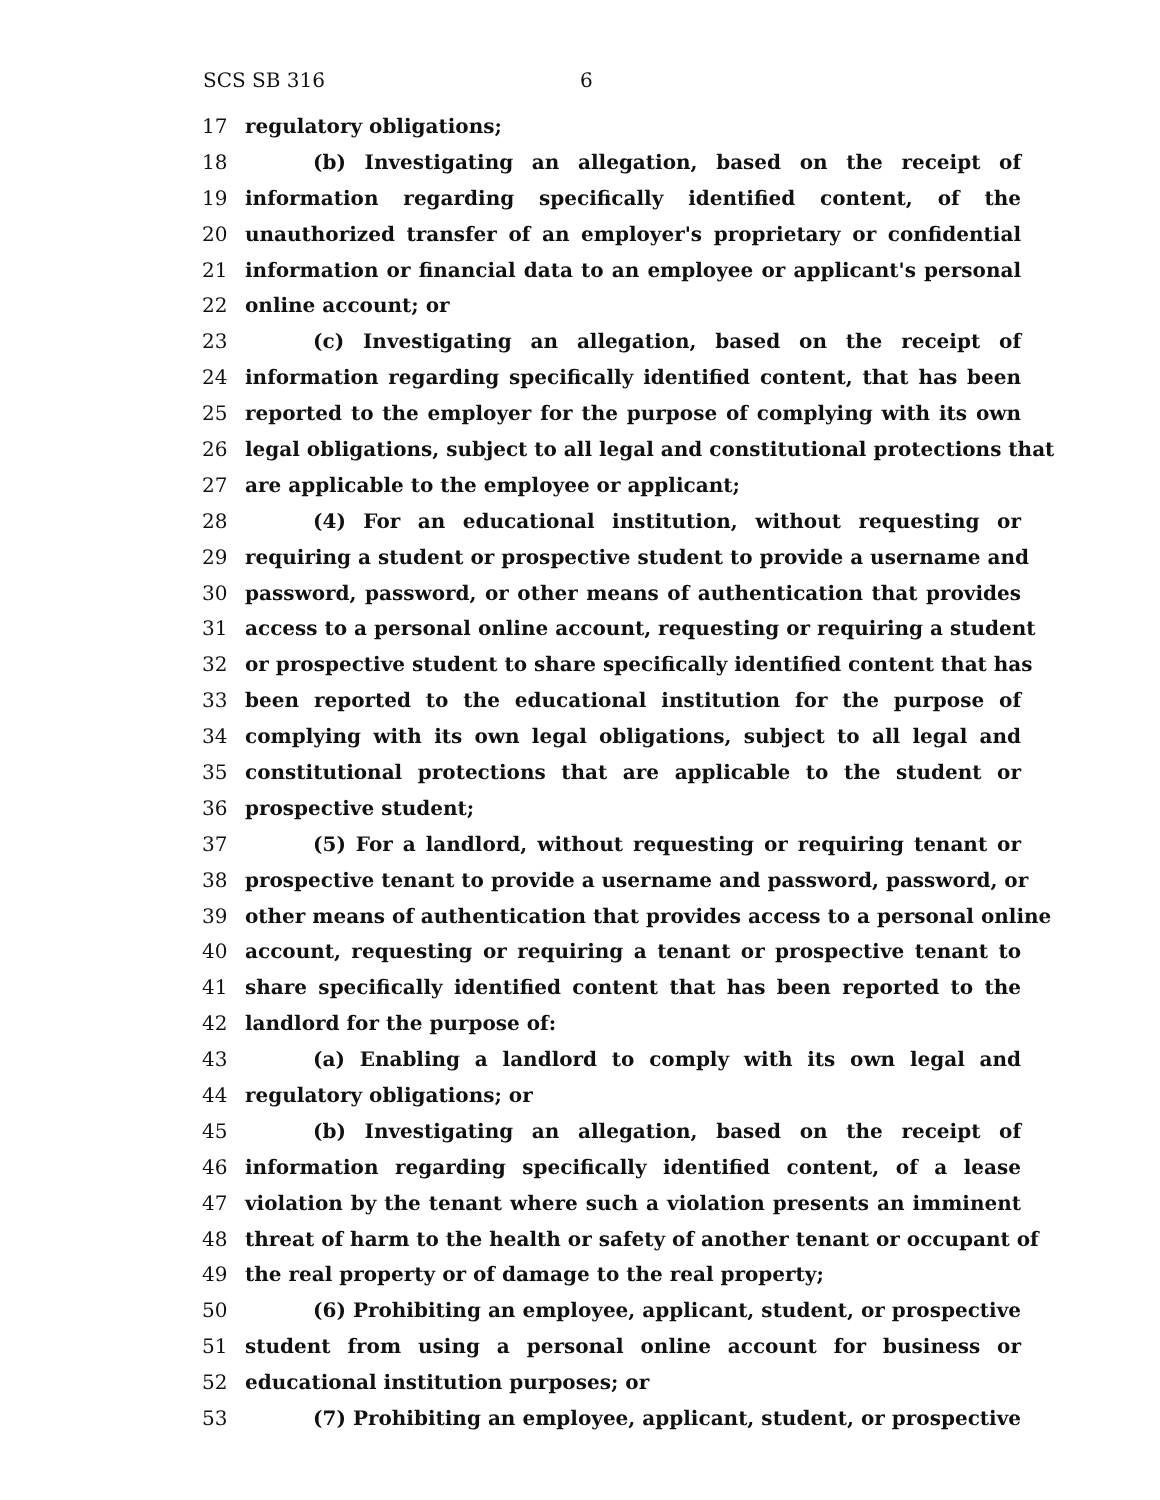SCS SB 316 6
17 regulatory obligations;
18 (b) Investigating an allegation, based on the receipt of
19 information regarding specifically identified content, of the
20 unauthorized transfer of an employer's proprietary or confidential
21 information or financial data to an employee or applicant's personal
22 online account; or
23 (c) Investigating an allegation, based on the receipt of
24 information regarding specifically identified content, that has been
25 reported to the employer for the purpose of complying with its own
26 legal obligations, subject to all legal and constitutional protections that
27 are applicable to the employee or applicant;
28 (4) For an educational institution, without requesting or
29 requiring a student or prospective student to provide a username and
30 password, password, or other means of authentication that provides
31 access to a personal online account, requesting or requiring a student
32 or prospective student to share specifically identified content that has
33 been reported to the educational institution for the purpose of
34 complying with its own legal obligations, subject to all legal and
35 constitutional protections that are applicable to the student or
36 prospective student;
37 (5) For a landlord, without requesting or requiring tenant or
38 prospective tenant to provide a username and password, password, or
39 other means of authentication that provides access to a personal online
40 account, requesting or requiring a tenant or prospective tenant to
41 share specifically identified content that has been reported to the
42 landlord for the purpose of:
43 (a) Enabling a landlord to comply with its own legal and
44 regulatory obligations; or
45 (b) Investigating an allegation, based on the receipt of
46 information regarding specifically identified content, of a lease
47 violation by the tenant where such a violation presents an imminent
48 threat of harm to the health or safety of another tenant or occupant of
49 the real property or of damage to the real property;
50 (6) Prohibiting an employee, applicant, student, or prospective
51 student from using a personal online account for business or
52 educational institution purposes; or
53 (7) Prohibiting an employee, applicant, student, or prospective